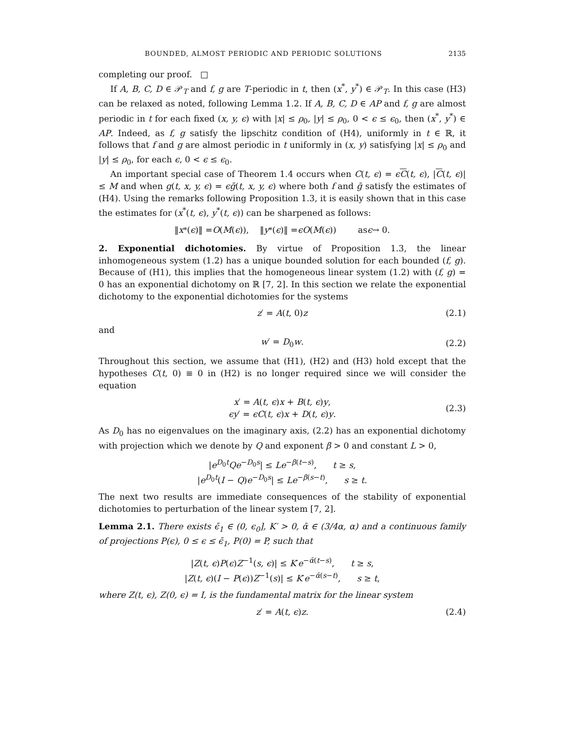BOUNDED, ALMOST PERIODIC AND PERIODIC SOLUTIONS 2135
completing our proof. □
If A, B, C, D ∈ 𝒫<sub>T</sub> and f, g are T-periodic in t, then (x<sup>*</sup>, y<sup>*</sup>) ∈ 𝒫<sub>T</sub>. In this case (H3) can be relaxed as noted, following Lemma 1.2. If A, B, C, D ∈ AP and f, g are almost periodic in t for each fixed (x, y, ϵ) with |x| ≤ ρ<sub>0</sub>, |y| ≤ ρ<sub>0</sub>, 0 < ϵ ≤ ϵ<sub>0</sub>, then (x<sup>*</sup>, y<sup>*</sup>) ∈ AP. Indeed, as f, g satisfy the lipschitz condition of (H4), uniformly in t ∈ ℝ, it follows that f and g are almost periodic in t uniformly in (x, y) satisfying |x| ≤ ρ<sub>0</sub> and |y| ≤ ρ<sub>0</sub>, for each ϵ, 0 < ϵ ≤ ϵ<sub>0</sub>.
An important special case of Theorem 1.4 occurs when C(t, ϵ) = ϵC(t, ϵ), |C(t, ϵ)| ≤ M and when g(t, x, y, ϵ) = ϵḡ(t, x, y, ϵ) where both f and ḡ satisfy the estimates of (H4). Using the remarks following Proposition 1.3, it is easily shown that in this case the estimates for (x<sup>*</sup>(t, ϵ), y<sup>*</sup>(t, ϵ)) can be sharpened as follows:
‖ x<sup>*</sup>(ϵ)‖ = O (M (ϵ)), ‖ y<sup>*</sup>(ϵ)‖ = ϵO (M (ϵ)) as ϵ → 0.
2. Exponential dichotomies. By virtue of Proposition 1.3, the linear inhomogeneous system (1.2) has a unique bounded solution for each bounded (f, g). Because of (H1), this implies that the homogeneous linear system (1.2) with (f, g) = 0 has an exponential dichotomy on ℝ [7, 2]. In this section we relate the exponential dichotomy to the exponential dichotomies for the systems
z′ = A(t, 0)z (2.1)
and
w′ = D<sub>0</sub>w. (2.2)
Throughout this section, we assume that (H1), (H2) and (H3) hold except that the hypotheses C(t, 0) ≡ 0 in (H2) is no longer required since we will consider the equation
x′ = A(t, ϵ)x + B(t, ϵ)y,
ϵy′ = ϵC(t, ϵ)x + D(t, ϵ)y. (2.3)
As D<sub>0</sub> has no eigenvalues on the imaginary axis, (2.2) has an exponential dichotomy with projection which we denote by Q and exponent β > 0 and constant L > 0,
|e<sup>D<sub>0</sub>t</sup>Qe<sup>−D<sub>0</sub>s</sup>| ≤ Le<sup>−β(t−s)</sup>, t ≥ s,
|e<sup>D<sub>0</sub>t</sup>(I − Q)e<sup>−D<sub>0</sub>s</sup>| ≤ Le<sup>−β(s−t)</sup>, s ≥ t.
The next two results are immediate consequences of the stability of exponential dichotomies to perturbation of the linear system [7, 2].
Lemma 2.1. There exists ϵ̄<sub>1</sub> ∈ (0, ϵ<sub>0</sub>], K′ > 0, ᾱ ∈ (3/4α, α) and a continuous family of projections P(ϵ), 0 ≤ ϵ ≤ ϵ̄<sub>1</sub>, P(0) = P, such that
|Z(t, ϵ)P(ϵ)Z<sup>−1</sup>(s, ϵ)| ≤ K′e<sup>−ᾱ(t−s)</sup>, t ≥ s,
|Z(t, ϵ)(I − P(ϵ))Z<sup>−1</sup>(s)| ≤ K′e<sup>−ᾱ(s−t)</sup>, s ≥ t,
where Z(t, ϵ), Z(0, ϵ) = I, is the fundamental matrix for the linear system
z′ = A(t, ϵ)z. (2.4)